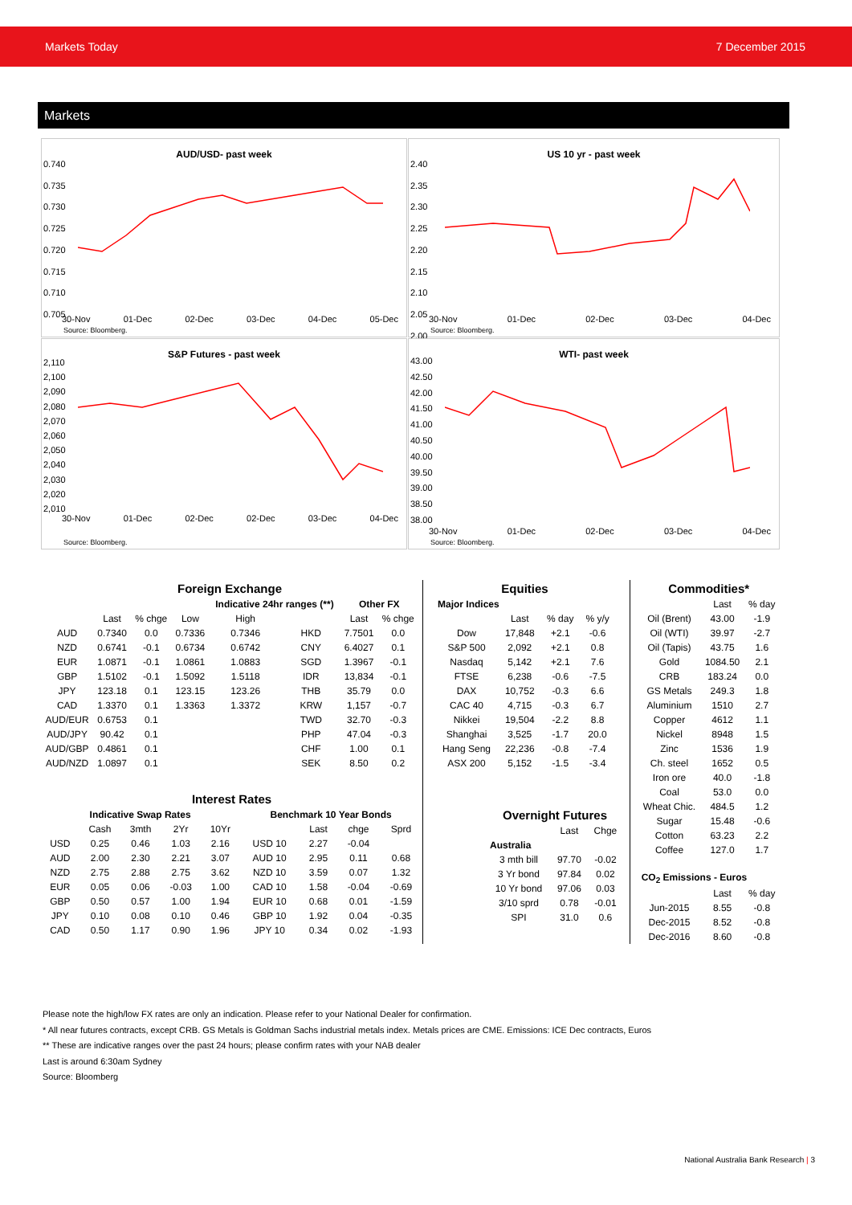Markets Today 7 December 2015
Markets
AUD/USD- past week
0.740
0.735
0.730
0.725
0.720
0.715
0.710
0.705
30-Nov 01-Dec 02-Dec 03-Dec 04-Dec 05-Dec
Source: Bloomberg.
US 10 yr - past week
2.40
2.35
2.30
2.25
2.20
2.15
2.10
2.05
2.00
30-Nov 01-Dec 02-Dec 03-Dec 04-Dec
Source: Bloomberg.
S&P Futures - past week
2,110
2,100
2,090
2,080
2,070
2,060
2,050
2,040
2,030
2,020
2,010
30-Nov 01-Dec 02-Dec 02-Dec 03-Dec 04-Dec
Source: Bloomberg.
WTI- past week
43.00
42.50
42.00
41.50
41.00
40.50
40.00
39.50
39.00
38.50
38.00
30-Nov 01-Dec 02-Dec 03-Dec 04-Dec
Source: Bloomberg.
| Foreign Exchange | | | | | | | |
| --- | --- | --- | --- | --- | --- | --- | --- |
| | | | | Indicative 24hr ranges (**) | | Other FX | |
| | Last | % chge | Low | High | | Last | % chge |
| AUD | 0.7340 | 0.0 | 0.7336 | 0.7346 | HKD | 7.7501 | 0.0 |
| NZD | 0.6741 | -0.1 | 0.6734 | 0.6742 | CNY | 6.4027 | 0.1 |
| EUR | 1.0871 | -0.1 | 1.0861 | 1.0883 | SGD | 1.3967 | -0.1 |
| GBP | 1.5102 | -0.1 | 1.5092 | 1.5118 | IDR | 13,834 | -0.1 |
| JPY | 123.18 | 0.1 | 123.15 | 123.26 | THB | 35.79 | 0.0 |
| CAD | 1.3370 | 0.1 | 1.3363 | 1.3372 | KRW | 1,157 | -0.7 |
| AUD/EUR | 0.6753 | 0.1 | | | TWD | 32.70 | -0.3 |
| AUD/JPY | 90.42 | 0.1 | | | PHP | 47.04 | -0.3 |
| AUD/GBP | 0.4861 | 0.1 | | | CHF | 1.00 | 0.1 |
| AUD/NZD | 1.0897 | 0.1 | | | SEK | 8.50 | 0.2 |
| Interest Rates | | | | | | | | |
| --- | --- | --- | --- | --- | --- | --- | --- | --- |
| Indicative Swap Rates | | | | | Benchmark 10 Year Bonds | | | |
| | Cash | 3mth | 2Yr | 10Yr | | Last | chge | Sprd |
| USD | 0.25 | 0.46 | 1.03 | 2.16 | USD 10 | 2.27 | -0.04 | |
| AUD | 2.00 | 2.30 | 2.21 | 3.07 | AUD 10 | 2.95 | 0.11 | 0.68 |
| NZD | 2.75 | 2.88 | 2.75 | 3.62 | NZD 10 | 3.59 | 0.07 | 1.32 |
| EUR | 0.05 | 0.06 | -0.03 | 1.00 | CAD 10 | 1.58 | -0.04 | -0.69 |
| GBP | 0.50 | 0.57 | 1.00 | 1.94 | EUR 10 | 0.68 | 0.01 | -1.59 |
| JPY | 0.10 | 0.08 | 0.10 | 0.46 | GBP 10 | 1.92 | 0.04 | -0.35 |
| CAD | 0.50 | 1.17 | 0.90 | 1.96 | JPY 10 | 0.34 | 0.02 | -1.93 |
| Equities | | | |
| --- | --- | --- | --- |
| Major Indices | | | |
| | Last | % day | % y/y |
| Dow | 17,848 | +2.1 | -0.6 |
| S&P 500 | 2,092 | +2.1 | 0.8 |
| Nasdaq | 5,142 | +2.1 | 7.6 |
| FTSE | 6,238 | -0.6 | -7.5 |
| DAX | 10,752 | -0.3 | 6.6 |
| CAC 40 | 4,715 | -0.3 | 6.7 |
| Nikkei | 19,504 | -2.2 | 8.8 |
| Shanghai | 3,525 | -1.7 | 20.0 |
| Hang Seng | 22,236 | -0.8 | -7.4 |
| ASX 200 | 5,152 | -1.5 | -3.4 |
| Overnight Futures | | |
| --- | --- | --- |
| | Last | Chge |
| Australia | | |
| 3 mth bill | 97.70 | -0.02 |
| 3 Yr bond | 97.84 | 0.02 |
| 10 Yr bond | 97.06 | 0.03 |
| 3/10 sprd | 0.78 | -0.01 |
| SPI | 31.0 | 0.6 |
| Commodities* | | |
| --- | --- | --- |
| | Last | % day |
| Oil (Brent) | 43.00 | -1.9 |
| Oil (WTI) | 39.97 | -2.7 |
| Oil (Tapis) | 43.75 | 1.6 |
| Gold | 1084.50 | 2.1 |
| CRB | 183.24 | 0.0 |
| GS Metals | 249.3 | 1.8 |
| Aluminium | 1510 | 2.7 |
| Copper | 4612 | 1.1 |
| Nickel | 8948 | 1.5 |
| Zinc | 1536 | 1.9 |
| Ch. steel | 1652 | 0.5 |
| Iron ore | 40.0 | -1.8 |
| Coal | 53.0 | 0.0 |
| Wheat Chic. | 484.5 | 1.2 |
| Sugar | 15.48 | -0.6 |
| Cotton | 63.23 | 2.2 |
| Coffee | 127.0 | 1.7 |
| CO<sub>2</sub> Emissions - Euros | | |
| | Last | % day |
| Jun-2015 | 8.55 | -0.8 |
| Dec-2015 | 8.52 | -0.8 |
| Dec-2016 | 8.60 | -0.8 |
Please note the high/low FX rates are only an indication. Please refer to your National Dealer for confirmation.
* All near futures contracts, except CRB. GS Metals is Goldman Sachs industrial metals index. Metals prices are CME. Emissions: ICE Dec contracts, Euros
** These are indicative ranges over the past 24 hours; please confirm rates with your NAB dealer
Last is around 6:30am Sydney
Source: Bloomberg
National Australia Bank Research | 3